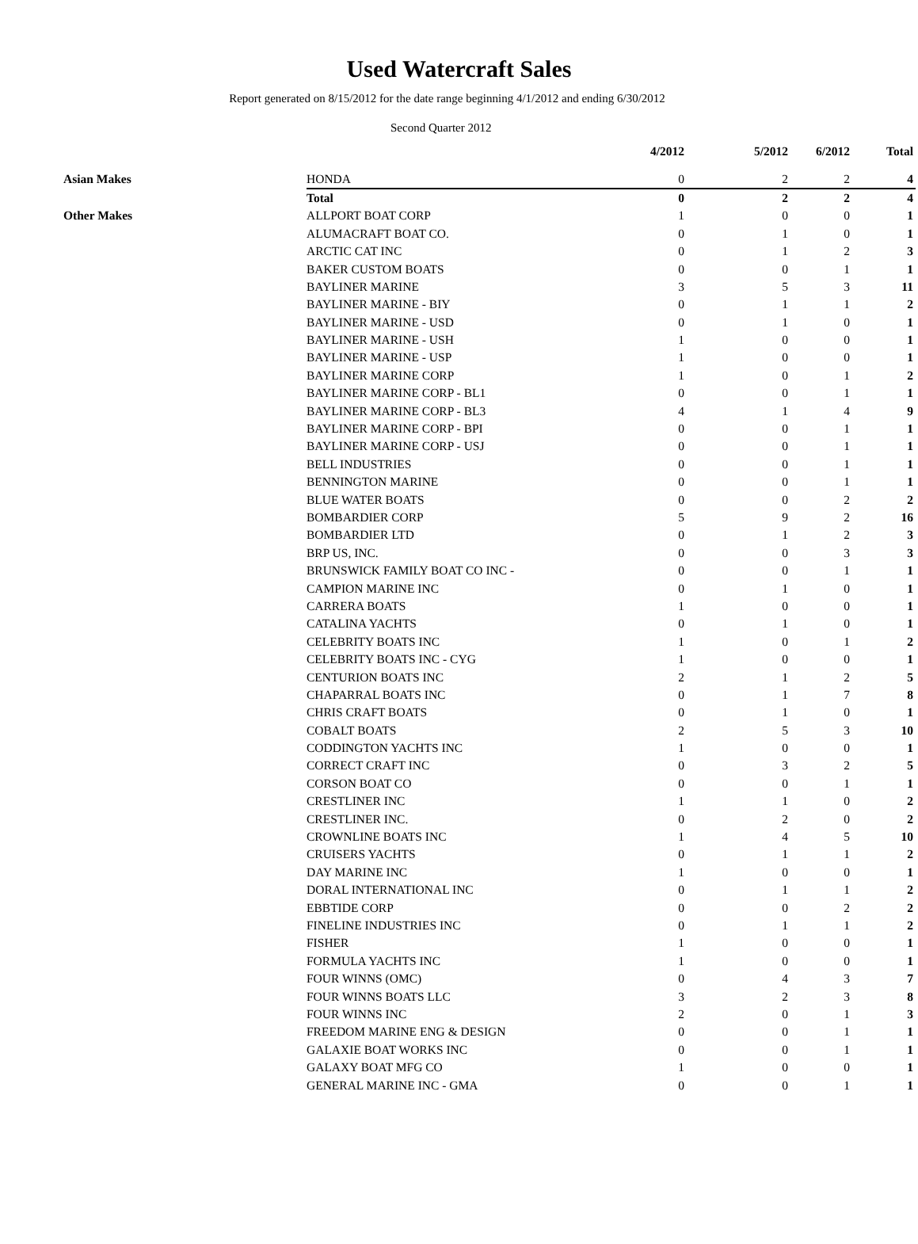Used Watercraft Sales
Report generated on 8/15/2012 for the date range beginning 4/1/2012 and ending 6/30/2012
Second Quarter 2012
| | | 4/2012 | 5/2012 | 6/2012 | Total |
| --- | --- | --- | --- | --- | --- |
| Asian Makes | HONDA | 0 | 2 | 2 | 4 |
| | Total | 0 | 2 | 2 | 4 |
| Other Makes | ALLPORT BOAT CORP | 1 | 0 | 0 | 1 |
| | ALUMACRAFT BOAT CO. | 0 | 1 | 0 | 1 |
| | ARCTIC CAT INC | 0 | 1 | 2 | 3 |
| | BAKER CUSTOM BOATS | 0 | 0 | 1 | 1 |
| | BAYLINER MARINE | 3 | 5 | 3 | 11 |
| | BAYLINER MARINE - BIY | 0 | 1 | 1 | 2 |
| | BAYLINER MARINE - USD | 0 | 1 | 0 | 1 |
| | BAYLINER MARINE - USH | 1 | 0 | 0 | 1 |
| | BAYLINER MARINE - USP | 1 | 0 | 0 | 1 |
| | BAYLINER MARINE CORP | 1 | 0 | 1 | 2 |
| | BAYLINER MARINE CORP - BL1 | 0 | 0 | 1 | 1 |
| | BAYLINER MARINE CORP - BL3 | 4 | 1 | 4 | 9 |
| | BAYLINER MARINE CORP - BPI | 0 | 0 | 1 | 1 |
| | BAYLINER MARINE CORP - USJ | 0 | 0 | 1 | 1 |
| | BELL INDUSTRIES | 0 | 0 | 1 | 1 |
| | BENNINGTON MARINE | 0 | 0 | 1 | 1 |
| | BLUE WATER BOATS | 0 | 0 | 2 | 2 |
| | BOMBARDIER CORP | 5 | 9 | 2 | 16 |
| | BOMBARDIER LTD | 0 | 1 | 2 | 3 |
| | BRP US, INC. | 0 | 0 | 3 | 3 |
| | BRUNSWICK FAMILY BOAT CO INC - | 0 | 0 | 1 | 1 |
| | CAMPION MARINE INC | 0 | 1 | 0 | 1 |
| | CARRERA BOATS | 1 | 0 | 0 | 1 |
| | CATALINA YACHTS | 0 | 1 | 0 | 1 |
| | CELEBRITY BOATS INC | 1 | 0 | 1 | 2 |
| | CELEBRITY BOATS INC - CYG | 1 | 0 | 0 | 1 |
| | CENTURION BOATS INC | 2 | 1 | 2 | 5 |
| | CHAPARRAL BOATS INC | 0 | 1 | 7 | 8 |
| | CHRIS CRAFT BOATS | 0 | 1 | 0 | 1 |
| | COBALT BOATS | 2 | 5 | 3 | 10 |
| | CODDINGTON YACHTS INC | 1 | 0 | 0 | 1 |
| | CORRECT CRAFT INC | 0 | 3 | 2 | 5 |
| | CORSON BOAT CO | 0 | 0 | 1 | 1 |
| | CRESTLINER INC | 1 | 1 | 0 | 2 |
| | CRESTLINER INC. | 0 | 2 | 0 | 2 |
| | CROWNLINE BOATS INC | 1 | 4 | 5 | 10 |
| | CRUISERS YACHTS | 0 | 1 | 1 | 2 |
| | DAY MARINE INC | 1 | 0 | 0 | 1 |
| | DORAL INTERNATIONAL INC | 0 | 1 | 1 | 2 |
| | EBBTIDE CORP | 0 | 0 | 2 | 2 |
| | FINELINE INDUSTRIES INC | 0 | 1 | 1 | 2 |
| | FISHER | 1 | 0 | 0 | 1 |
| | FORMULA YACHTS INC | 1 | 0 | 0 | 1 |
| | FOUR WINNS (OMC) | 0 | 4 | 3 | 7 |
| | FOUR WINNS BOATS LLC | 3 | 2 | 3 | 8 |
| | FOUR WINNS INC | 2 | 0 | 1 | 3 |
| | FREEDOM MARINE ENG & DESIGN | 0 | 0 | 1 | 1 |
| | GALAXIE BOAT WORKS INC | 0 | 0 | 1 | 1 |
| | GALAXY BOAT MFG CO | 1 | 0 | 0 | 1 |
| | GENERAL MARINE INC - GMA | 0 | 0 | 1 | 1 |